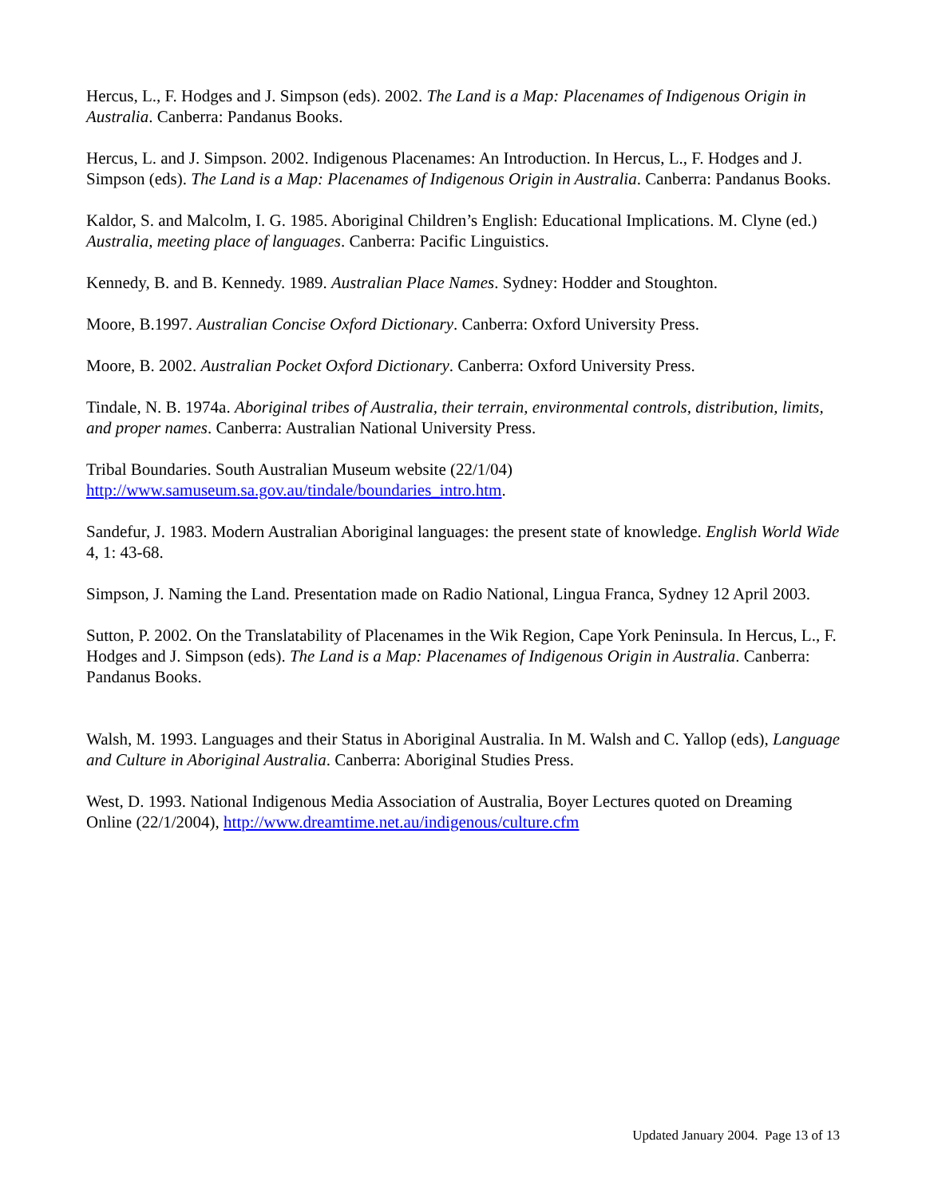Hercus, L., F. Hodges and J. Simpson (eds). 2002. The Land is a Map: Placenames of Indigenous Origin in Australia. Canberra: Pandanus Books.
Hercus, L. and J. Simpson. 2002. Indigenous Placenames: An Introduction. In Hercus, L., F. Hodges and J. Simpson (eds). The Land is a Map: Placenames of Indigenous Origin in Australia. Canberra: Pandanus Books.
Kaldor, S. and Malcolm, I. G. 1985. Aboriginal Children’s English: Educational Implications. M. Clyne (ed.) Australia, meeting place of languages. Canberra: Pacific Linguistics.
Kennedy, B. and B. Kennedy. 1989. Australian Place Names. Sydney: Hodder and Stoughton.
Moore, B.1997. Australian Concise Oxford Dictionary. Canberra: Oxford University Press.
Moore, B. 2002. Australian Pocket Oxford Dictionary. Canberra: Oxford University Press.
Tindale, N. B. 1974a. Aboriginal tribes of Australia, their terrain, environmental controls, distribution, limits, and proper names. Canberra: Australian National University Press.
Tribal Boundaries. South Australian Museum website (22/1/04)
http://www.samuseum.sa.gov.au/tindale/boundaries_intro.htm.
Sandefur, J. 1983. Modern Australian Aboriginal languages: the present state of knowledge. English World Wide 4, 1: 43-68.
Simpson, J. Naming the Land. Presentation made on Radio National, Lingua Franca, Sydney 12 April 2003.
Sutton, P. 2002. On the Translatability of Placenames in the Wik Region, Cape York Peninsula. In Hercus, L., F. Hodges and J. Simpson (eds). The Land is a Map: Placenames of Indigenous Origin in Australia. Canberra: Pandanus Books.
Walsh, M. 1993. Languages and their Status in Aboriginal Australia. In M. Walsh and C. Yallop (eds), Language and Culture in Aboriginal Australia. Canberra: Aboriginal Studies Press.
West, D. 1993. National Indigenous Media Association of Australia, Boyer Lectures quoted on Dreaming Online (22/1/2004), http://www.dreamtime.net.au/indigenous/culture.cfm
Updated January 2004. Page 13 of 13